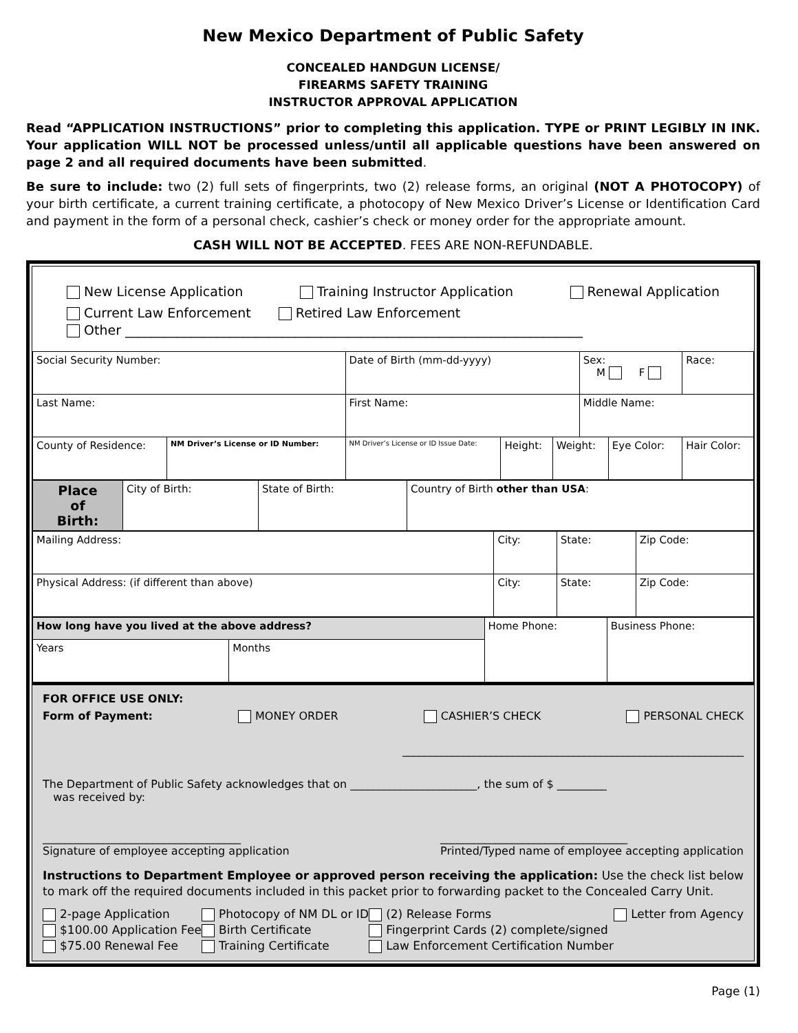New Mexico Department of Public Safety
CONCEALED HANDGUN LICENSE/
FIREARMS SAFETY TRAINING
INSTRUCTOR APPROVAL APPLICATION
Read “APPLICATION INSTRUCTIONS” prior to completing this application. TYPE or PRINT LEGIBLY IN INK. Your application WILL NOT be processed unless/until all applicable questions have been answered on page 2 and all required documents have been submitted.
Be sure to include: two (2) full sets of fingerprints, two (2) release forms, an original (NOT A PHOTOCOPY) of your birth certificate, a current training certificate, a photocopy of New Mexico Driver’s License or Identification Card and payment in the form of a personal check, cashier’s check or money order for the appropriate amount.
CASH WILL NOT BE ACCEPTED. FEES ARE NON-REFUNDABLE.
New License Application Training Instructor Application Renewal Application
Current Law Enforcement Retired Law Enforcement
Other ______________________________________________________________________
| Social Security Number: | | Date of Birth (mm-dd-yyyy) | | | Sex: M F | | Race: |
| Last Name: | | First Name: | | | Middle Name: | | |
| County of Residence: | NM Driver’s License or ID Number: | NM Driver’s License or ID Issue Date: | Height: | Weight: | | Eye Color: | Hair Color: |
| Place of Birth: | City of Birth: | State of Birth: | Country of Birth other than USA : |
| Mailing Address: | City: | State: | Zip Code: |
| Physical Address: (if different than above) | City: | State: | Zip Code: |
| How long have you lived at the above address? | | Home Phone: | Business Phone: |
| Years | Months | | |
FOR OFFICE USE ONLY:
Form of Payment: MONEY ORDER CASHIER’S CHECK PERSONAL CHECK
______________________________________________________________
The Department of Public Safety acknowledges that on _______________________, the sum of $ _________
was received by:
____________________________________
Signature of employee accepting application __________________________________
Printed/Typed name of employee accepting application
Instructions to Department Employee or approved person receiving the application: Use the check list below to mark off the required documents included in this packet prior to forwarding packet to the Concealed Carry Unit.
2-page Application
$100.00 Application Fee
$75.00 Renewal Fee
Photocopy of NM DL or ID
Birth Certificate
Training Certificate
(2) Release Forms
Fingerprint Cards (2) complete/signed
Law Enforcement Certification Number
Letter from Agency
Page (1)